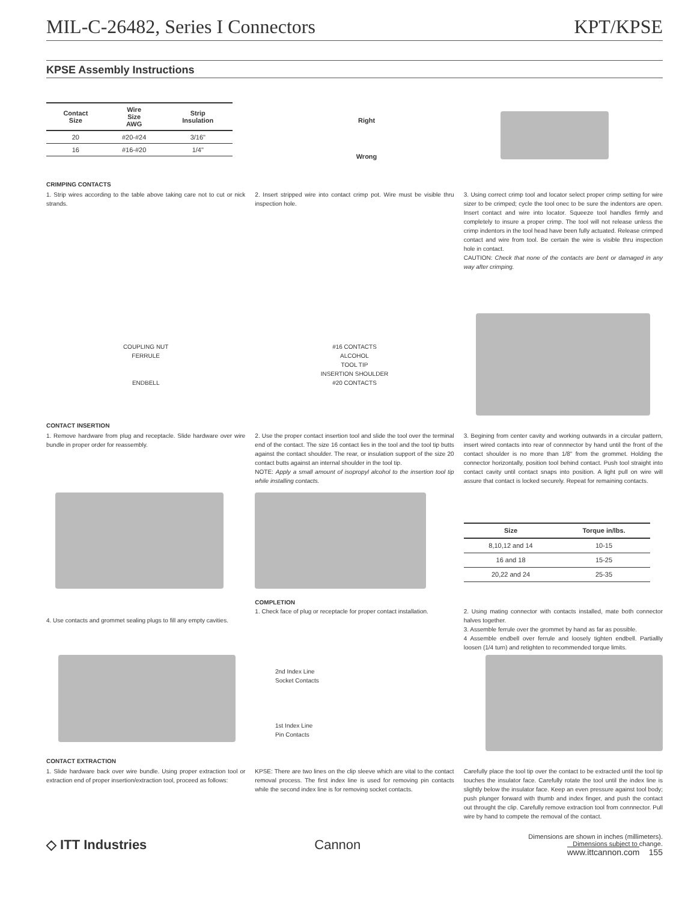MIL-C-26482, Series I Connectors KPT/KPSE
KPSE Assembly Instructions
| Contact Size | Wire Size AWG | Strip Insulation |
| --- | --- | --- |
| 20 | #20-#24 | 3/16" |
| 16 | #16-#20 | 1/4" |
Right
Wrong
CRIMPING CONTACTS
1. Strip wires according to the table above taking care not to cut or nick strands.
2. Insert stripped wire into contact crimp pot. Wire must be visible thru inspection hole.
3. Using correct crimp tool and locator select proper crimp setting for wire sizer to be crimped; cycle the tool onec to be sure the indentors are open. Insert contact and wire into locator. Squeeze tool handles firmly and completely to insure a proper crimp. The tool will not release unless the crimp indentors in the tool head have been fully actuated. Release crimped contact and wire from tool. Be certain the wire is visible thru inspection hole in contact.
CAUTION: Check that none of the contacts are bent or damaged in any way after crimping.
COUPLING NUT
FERRULE
ENDBELL
#16 CONTACTS
ALCOHOL
TOOL TIP
INSERTION SHOULDER
#20 CONTACTS
CONTACT INSERTION
1. Remove hardware from plug and receptacle. Slide hardware over wire bundle in proper order for reassembly.
2. Use the proper contact insertion tool and slide the tool over the terminal end of the contact. The size 16 contact lies in the tool and the tool tip butts against the contact shoulder. The rear, or insulation support of the size 20 contact butts against an internal shoulder in the tool tip.
NOTE: Apply a small amount of isopropyl alcohol to the insertion tool tip while installing contacts.
3. Begining from center cavity and working outwards in a circular pattern, insert wired contacts into rear of connnector by hand until the front of the contact shoulder is no more than 1/8" from the grommet. Holding the connector horizontally, position tool behind contact. Push tool straight into contact cavity until contact snaps into position. A light pull on wire will assure that contact is locked securely. Repeat for remaining contacts.
| Size | Torque in/lbs. |
| --- | --- |
| 8,10,12 and 14 | 10-15 |
| 16 and 18 | 15-25 |
| 20,22 and 24 | 25-35 |
4. Use contacts and grommet sealing plugs to fill any empty cavities.
COMPLETION
1. Check face of plug or receptacle for proper contact installation.
2. Using mating connector with contacts installed, mate both connector halves together.
3. Assemble ferrule over the grommet by hand as far as possible.
4 Assemble endbell over ferrule and loosely tighten endbell. Partiallly loosen (1/4 turn) and retighten to recommended torque limits.
2nd Index Line
Socket Contacts
1st Index Line
Pin Contacts
CONTACT EXTRACTION
1. Slide hardware back over wire bundle. Using proper extraction tool or extraction end of proper insertion/extraction tool, proceed as follows:
KPSE: There are two lines on the clip sleeve which are vital to the contact removal process. The first index line is used for removing pin contacts while the second index line is for removing socket contacts.
Carefully place the tool tip over the contact to be extracted until the tool tip touches the insulator face. Carefully rotate the tool until the index line is slightly below the insulator face. Keep an even pressure against tool body; push plunger forward with thumb and index finger, and push the contact out throught the clip. Carefully remove extraction tool from connnector. Pull wire by hand to compete the removal of the contact.
◇ ITT Industries Cannon
Dimensions are shown in inches (millimeters).
Dimensions subject to change.
www.ittcannon.com 155